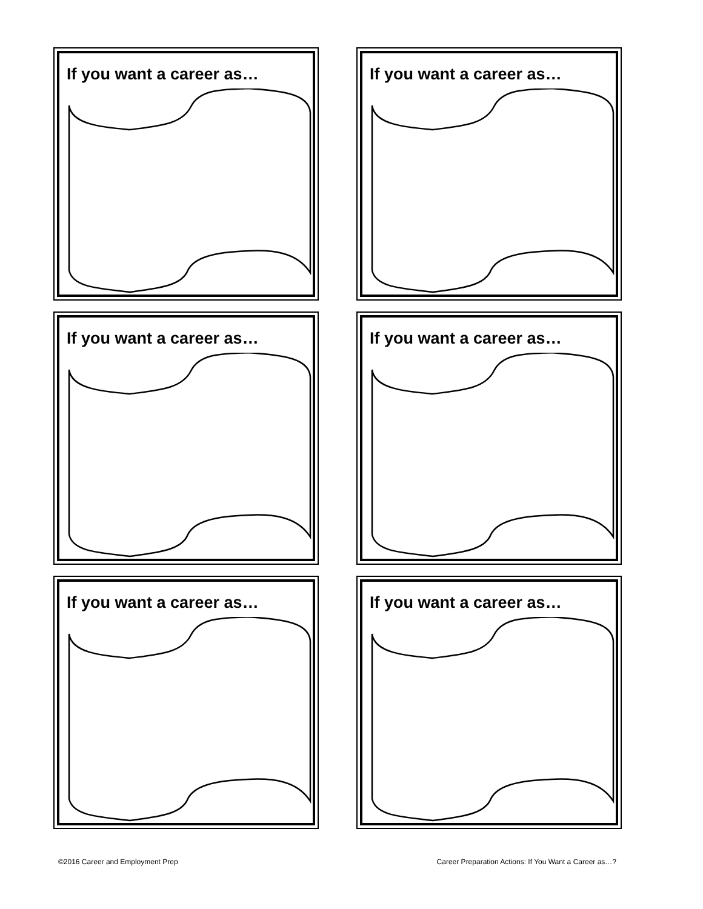If you want a career as…
If you want a career as…
If you want a career as…
If you want a career as…
If you want a career as…
If you want a career as…
©2016 Career and Employment Prep Career Preparation Actions: If You Want a Career as…?